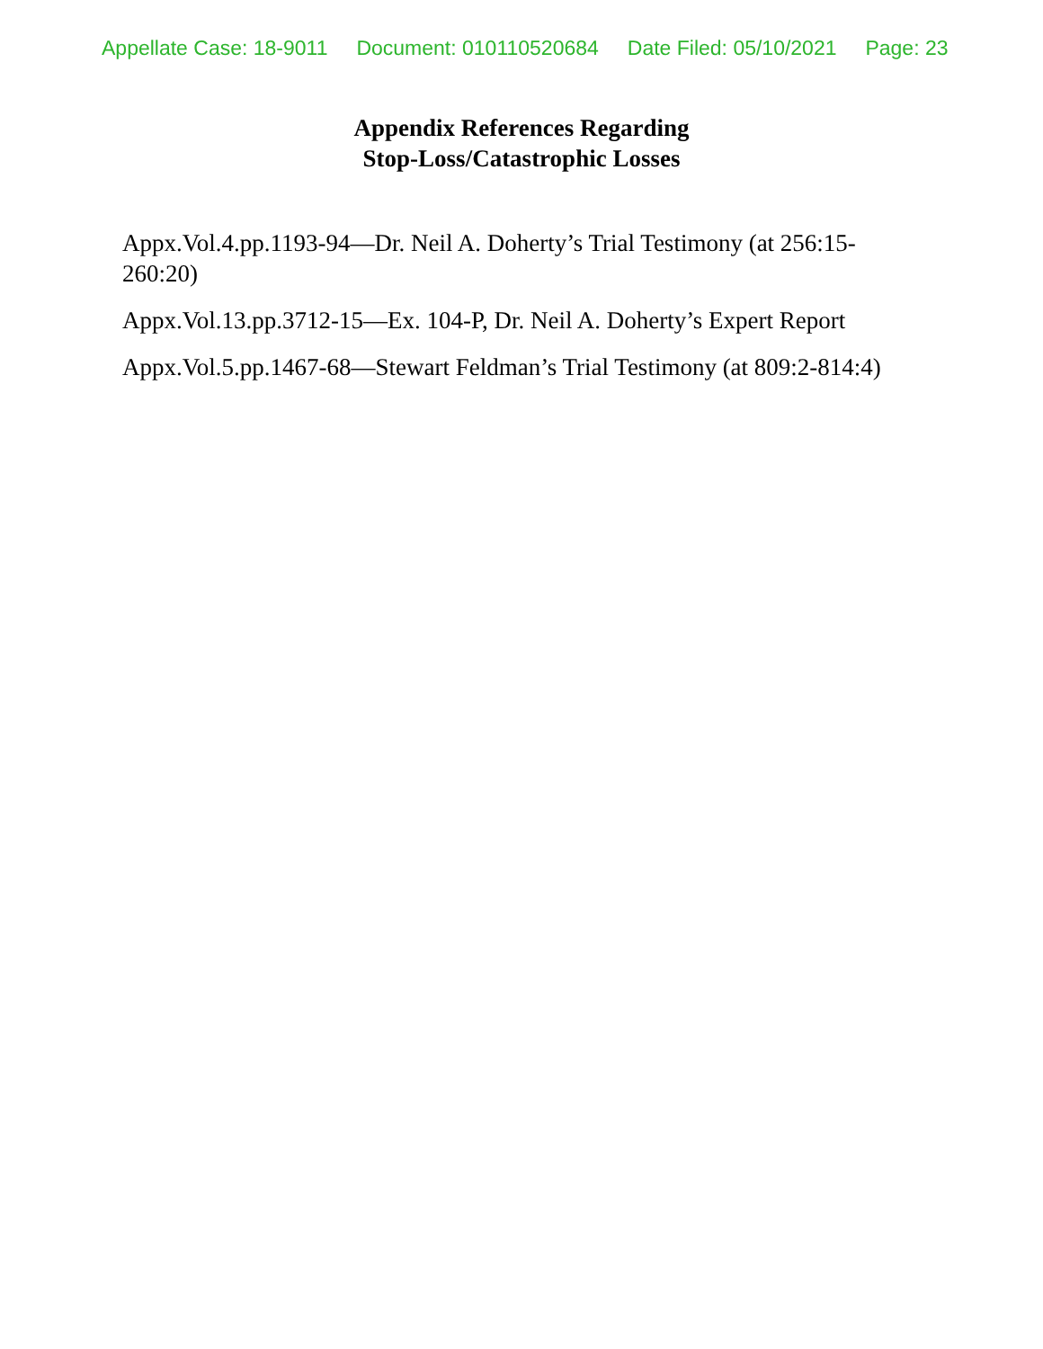Appellate Case: 18-9011 Document: 010110520684 Date Filed: 05/10/2021 Page: 23
Appendix References Regarding
Stop-Loss/Catastrophic Losses
Appx.Vol.4.pp.1193-94—Dr. Neil A. Doherty’s Trial Testimony (at 256:15-260:20)
Appx.Vol.13.pp.3712-15—Ex. 104-P, Dr. Neil A. Doherty’s Expert Report
Appx.Vol.5.pp.1467-68—Stewart Feldman’s Trial Testimony (at 809:2-814:4)